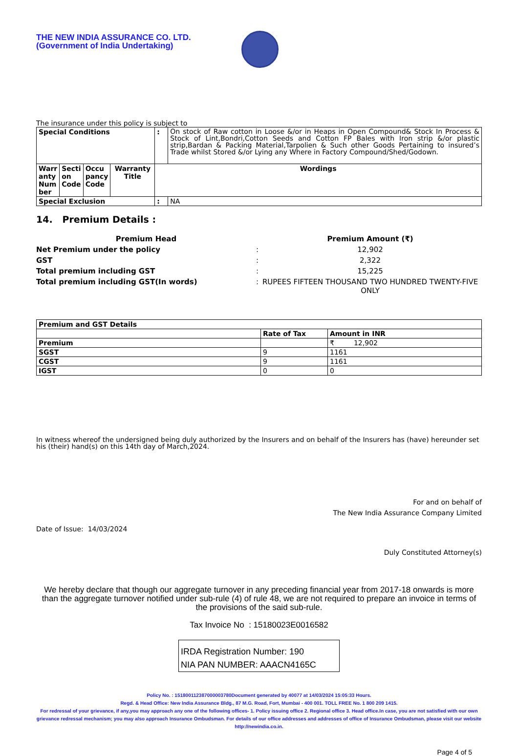THE NEW INDIA ASSURANCE CO. LTD.
(Government of India Undertaking)
The insurance under this policy is subject to
| Special Conditions | | | | : | On stock of Raw cotton in Loose &/or in Heaps in Open Compound& Stock In Process & Stock of Lint,Bondri,Cotton Seeds and Cotton FP Bales with Iron strip &/or plastic strip,Bardan & Packing Material,Tarpolien & Such other Goods Pertaining to insured’s Trade whilst Stored &/or Lying any Where in Factory Compound/Shed/Godown. |
| Warr anty Num ber | Secti on Code | Occu pancy Code | Warranty Title | Wordings | |
| Special Exclusion | | | | : | NA |
14. Premium Details :
| Premium Head | | Premium Amount (₹) |
| Net Premium under the policy | : | 12,902 |
| GST | : | 2,322 |
| Total premium including GST | : | 15,225 |
| Total premium including GST(In words) | : | RUPEES FIFTEEN THOUSAND TWO HUNDRED TWENTY-FIVE ONLY |
| Premium and GST Details | | |
| --- | --- | --- |
| | Rate of Tax | Amount in INR |
| Premium | | ₹ 12,902 |
| SGST | 9 | 1161 |
| CGST | 9 | 1161 |
| IGST | 0 | 0 |
In witness whereof the undersigned being duly authorized by the Insurers and on behalf of the Insurers has (have) hereunder set his (their) hand(s) on this 14th day of March,2024.
For and on behalf of
The New India Assurance Company Limited
Date of Issue: 14/03/2024
Duly Constituted Attorney(s)
We hereby declare that though our aggregate turnover in any preceding financial year from 2017-18 onwards is more than the aggregate turnover notified under sub-rule (4) of rule 48, we are not required to prepare an invoice in terms of the provisions of the said sub-rule.
Tax Invoice No : 15180023E0016582
IRDA Registration Number: 190
NIA PAN NUMBER: AAACN4165C
Policy No. : 151800112387000003780Document generated by 40077 at 14/03/2024 15:05:33 Hours.
Regd. & Head Office: New India Assurance Bldg., 87 M.G. Road, Fort, Mumbai - 400 001. TOLL FREE No. 1 800 209 1415.
For redressal of your grievance, if any,you may approach any one of the following offices- 1. Policy issuing office 2. Regional office 3. Head office.In case, you are not satisfied with our own grievance redressal mechanism; you may also approach Insurance Ombudsman. For details of our office addresses and addresses of office of Insurance Ombudsman, please visit our website http://newindia.co.in.
Page 4 of 5